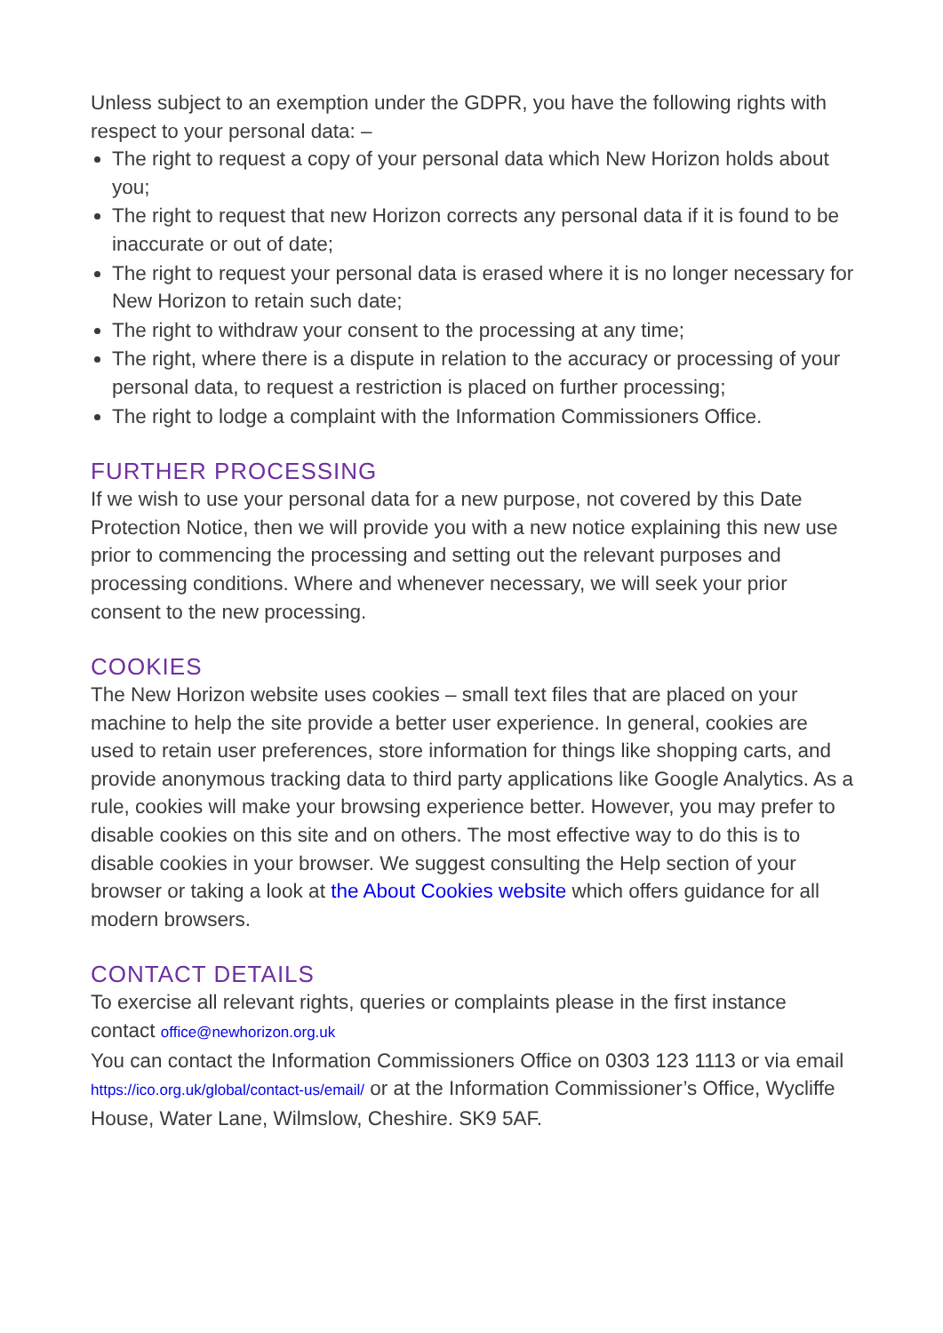Unless subject to an exemption under the GDPR, you have the following rights with respect to your personal data: –
The right to request a copy of your personal data which New Horizon holds about you;
The right to request that new Horizon corrects any personal data if it is found to be inaccurate or out of date;
The right to request your personal data is erased where it is no longer necessary for New Horizon to retain such date;
The right to withdraw your consent to the processing at any time;
The right, where there is a dispute in relation to the accuracy or processing of your personal data, to request a restriction is placed on further processing;
The right to lodge a complaint with the Information Commissioners Office.
FURTHER PROCESSING
If we wish to use your personal data for a new purpose, not covered by this Date Protection Notice, then we will provide you with a new notice explaining this new use prior to commencing the processing and setting out the relevant purposes and processing conditions. Where and whenever necessary, we will seek your prior consent to the new processing.
COOKIES
The New Horizon website uses cookies – small text files that are placed on your machine to help the site provide a better user experience. In general, cookies are used to retain user preferences, store information for things like shopping carts, and provide anonymous tracking data to third party applications like Google Analytics. As a rule, cookies will make your browsing experience better. However, you may prefer to disable cookies on this site and on others. The most effective way to do this is to disable cookies in your browser. We suggest consulting the Help section of your browser or taking a look at the About Cookies website which offers guidance for all modern browsers.
CONTACT DETAILS
To exercise all relevant rights, queries or complaints please in the first instance contact office@newhorizon.org.uk
You can contact the Information Commissioners Office on 0303 123 1113 or via email https://ico.org.uk/global/contact-us/email/ or at the Information Commissioner’s Office, Wycliffe House, Water Lane, Wilmslow, Cheshire. SK9 5AF.